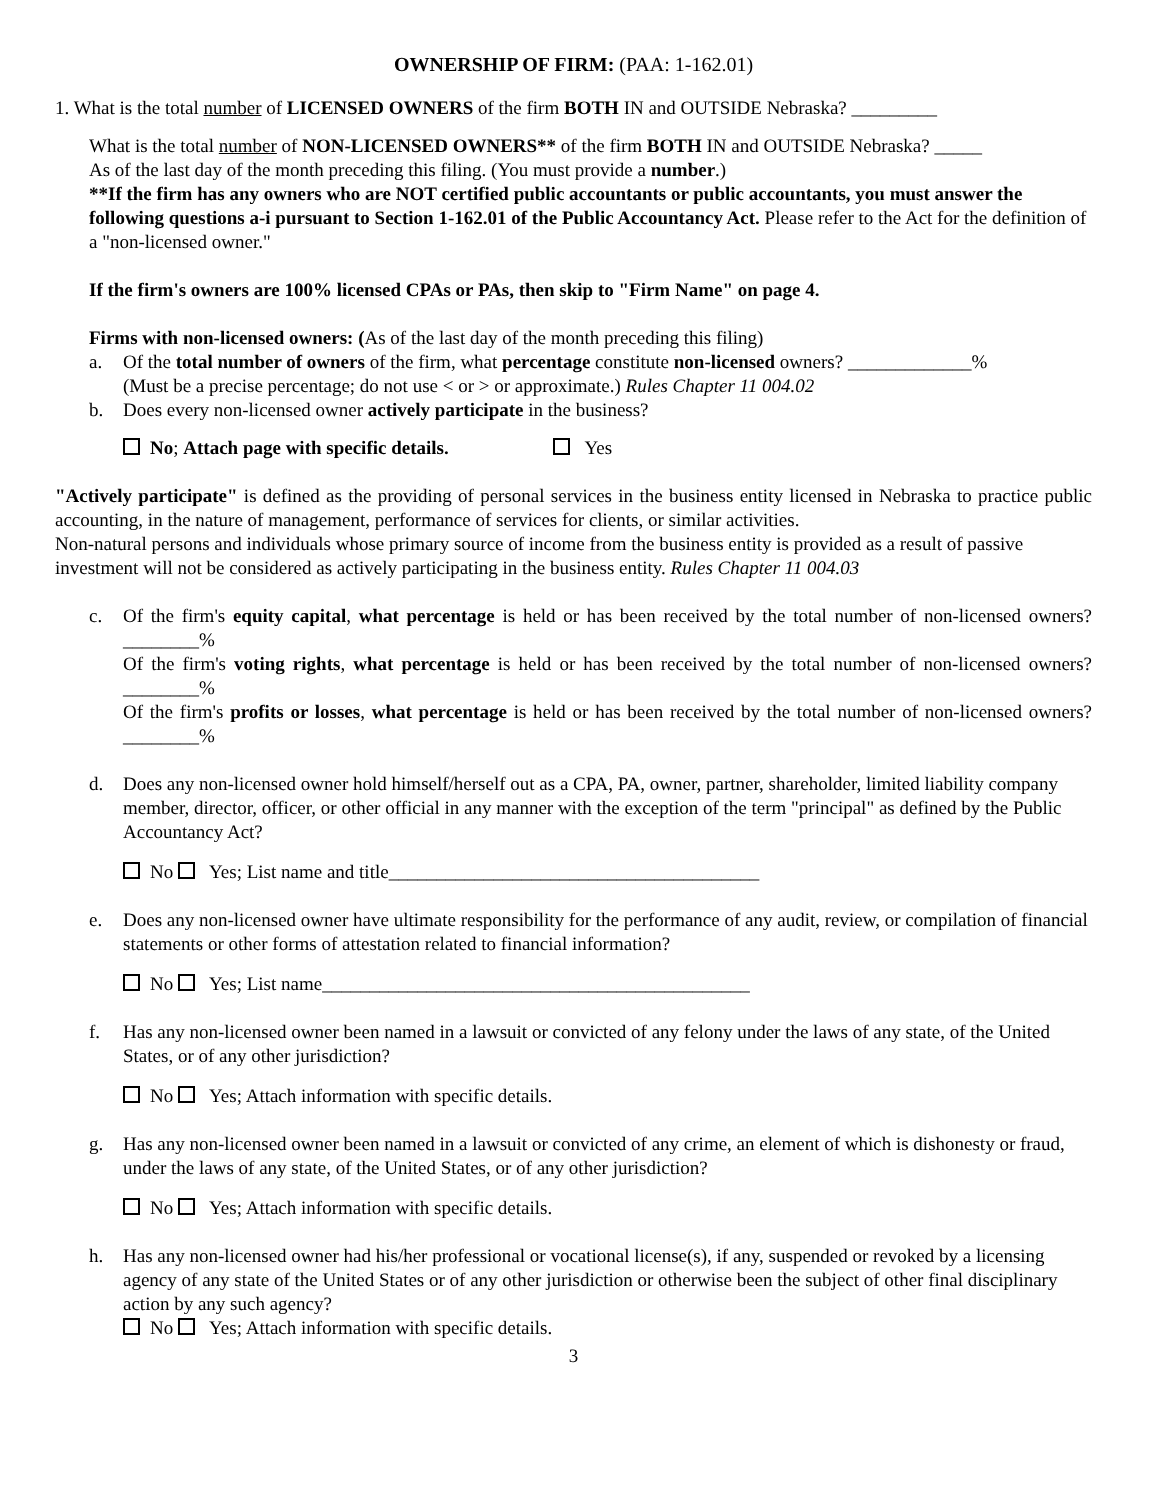OWNERSHIP OF FIRM: (PAA: 1-162.01)
1. What is the total number of LICENSED OWNERS of the firm BOTH IN and OUTSIDE Nebraska? _________
What is the total number of NON-LICENSED OWNERS** of the firm BOTH IN and OUTSIDE Nebraska? _____
As of the last day of the month preceding this filing. (You must provide a number.)
**If the firm has any owners who are NOT certified public accountants or public accountants, you must answer the following questions a-i pursuant to Section 1-162.01 of the Public Accountancy Act. Please refer to the Act for the definition of a "non-licensed owner."
If the firm's owners are 100% licensed CPAs or PAs, then skip to "Firm Name" on page 4.
Firms with non-licensed owners: (As of the last day of the month preceding this filing)
a. Of the total number of owners of the firm, what percentage constitute non-licensed owners? _____________%
(Must be a precise percentage; do not use < or > or approximate.) Rules Chapter 11 004.02
b. Does every non-licensed owner actively participate in the business?
No; Attach page with specific details. Yes
"Actively participate" is defined as the providing of personal services in the business entity licensed in Nebraska to practice public accounting, in the nature of management, performance of services for clients, or similar activities.
Non-natural persons and individuals whose primary source of income from the business entity is provided as a result of passive investment will not be considered as actively participating in the business entity. Rules Chapter 11 004.03
c. Of the firm's equity capital, what percentage is held or has been received by the total number of non-licensed owners? ________%
Of the firm's voting rights, what percentage is held or has been received by the total number of non-licensed owners? ________%
Of the firm's profits or losses, what percentage is held or has been received by the total number of non-licensed owners? ________%
d. Does any non-licensed owner hold himself/herself out as a CPA, PA, owner, partner, shareholder, limited liability company member, director, officer, or other official in any manner with the exception of the term "principal" as defined by the Public Accountancy Act?
No Yes; List name and title_______________________________________
e. Does any non-licensed owner have ultimate responsibility for the performance of any audit, review, or compilation of financial statements or other forms of attestation related to financial information?
No Yes; List name_____________________________________________
f. Has any non-licensed owner been named in a lawsuit or convicted of any felony under the laws of any state, of the United States, or of any other jurisdiction?
No Yes; Attach information with specific details.
g. Has any non-licensed owner been named in a lawsuit or convicted of any crime, an element of which is dishonesty or fraud, under the laws of any state, of the United States, or of any other jurisdiction?
No Yes; Attach information with specific details.
h. Has any non-licensed owner had his/her professional or vocational license(s), if any, suspended or revoked by a licensing agency of any state of the United States or of any other jurisdiction or otherwise been the subject of other final disciplinary action by any such agency?
No Yes; Attach information with specific details.
3